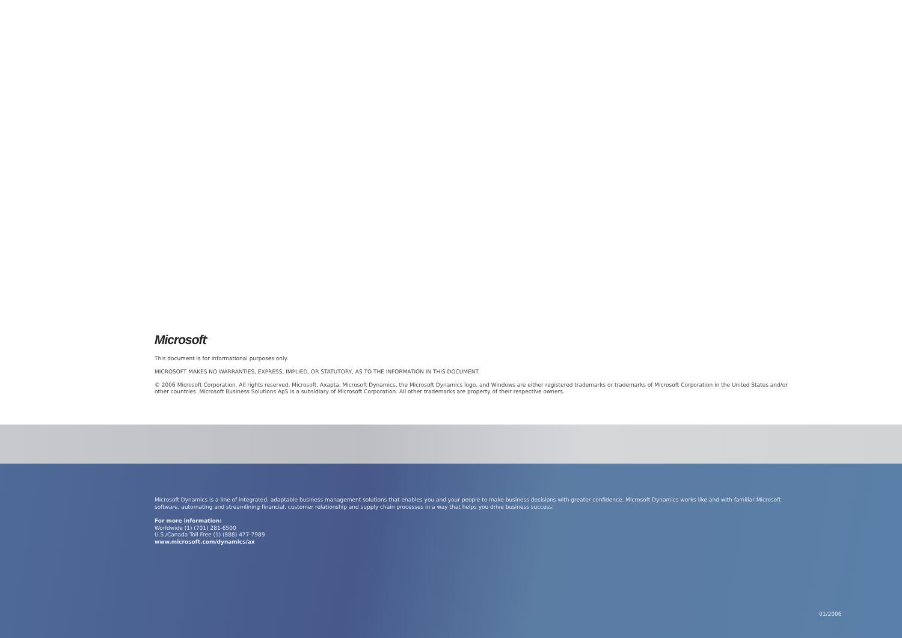Microsoft<sup>®</sup>
This document is for informational purposes only.
MICROSOFT MAKES NO WARRANTIES, EXPRESS, IMPLIED, OR STATUTORY, AS TO THE INFORMATION IN THIS DOCUMENT.
© 2006 Microsoft Corporation. All rights reserved. Microsoft, Axapta, Microsoft Dynamics, the Microsoft Dynamics logo, and Windows are either registered trademarks or trademarks of Microsoft Corporation in the United States and/or other countries. Microsoft Business Solutions ApS is a subsidiary of Microsoft Corporation. All other trademarks are property of their respective owners.
Microsoft Dynamics is a line of integrated, adaptable business management solutions that enables you and your people to make business decisions with greater confidence. Microsoft Dynamics works like and with familiar Microsoft software, automating and streamlining financial, customer relationship and supply chain processes in a way that helps you drive business success.
For more information:
Worldwide (1) (701) 281-6500
U.S./Canada Toll Free (1) (888) 477-7989
www.microsoft.com/dynamics/ax
01/2006